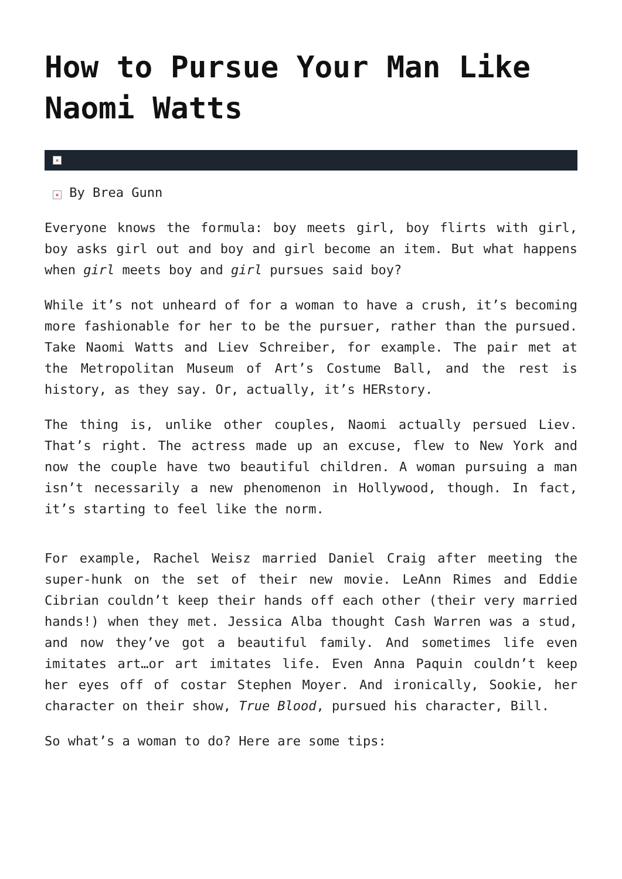How to Pursue Your Man Like Naomi Watts
×
× By Brea Gunn
Everyone knows the formula: boy meets girl, boy flirts with girl, boy asks girl out and boy and girl become an item. But what happens when girl meets boy and girl pursues said boy?
While it’s not unheard of for a woman to have a crush, it’s becoming more fashionable for her to be the pursuer, rather than the pursued. Take Naomi Watts and Liev Schreiber, for example. The pair met at the Metropolitan Museum of Art’s Costume Ball, and the rest is history, as they say. Or, actually, it’s HERstory.
The thing is, unlike other couples, Naomi actually persued Liev. That’s right. The actress made up an excuse, flew to New York and now the couple have two beautiful children. A woman pursuing a man isn’t necessarily a new phenomenon in Hollywood, though. In fact, it’s starting to feel like the norm.
For example, Rachel Weisz married Daniel Craig after meeting the super-hunk on the set of their new movie. LeAnn Rimes and Eddie Cibrian couldn’t keep their hands off each other (their very married hands!) when they met. Jessica Alba thought Cash Warren was a stud, and now they’ve got a beautiful family. And sometimes life even imitates art…or art imitates life. Even Anna Paquin couldn’t keep her eyes off of costar Stephen Moyer. And ironically, Sookie, her character on their show, True Blood, pursued his character, Bill.
So what’s a woman to do? Here are some tips: